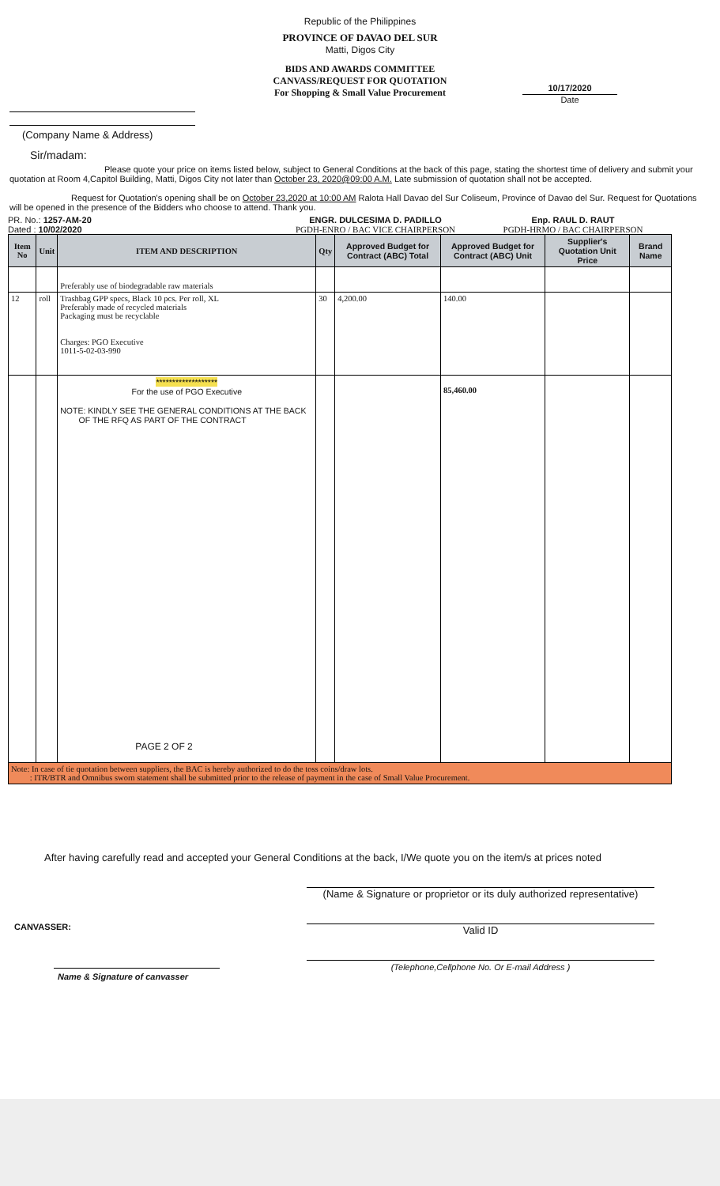Republic of the Philippines
PROVINCE OF DAVAO DEL SUR
Matti, Digos City
BIDS AND AWARDS COMMITTEE
CANVASS/REQUEST FOR QUOTATION
For Shopping & Small Value Procurement
10/17/2020
Date
(Company Name & Address)
Sir/madam:
Please quote your price on items listed below, subject to General Conditions at the back of this page, stating the shortest time of delivery and submit your quotation at Room 4,Capitol Building, Matti, Digos City not later than October 23, 2020@09:00 A.M. Late submission of quotation shall not be accepted.
Request for Quotation's opening shall be on October 23,2020 at 10:00 AM Ralota Hall Davao del Sur Coliseum, Province of Davao del Sur. Request for Quotations will be opened in the presence of the Bidders who choose to attend. Thank you.
PR. No.: 1257-AM-20
Dated : 10/02/2020
ENGR. DULCESIMA D. PADILLO
PGDH-ENRO / BAC VICE CHAIRPERSON
Enp. RAUL D. RAUT
PGDH-HRMO / BAC CHAIRPERSON
| Item No | Unit | ITEM AND DESCRIPTION | Qty | Approved Budget for Contract (ABC) Total | Approved Budget for Contract (ABC) Unit | Supplier's Quotation Unit Price | Brand Name |
| --- | --- | --- | --- | --- | --- | --- | --- |
| | | Preferably use of biodegradable raw materials | | | | | |
| 12 | roll | Trashbag GPP specs, Black 10 pcs. Per roll, XL Preferably made of recycled materials Packaging must be recyclable Charges: PGO Executive 1011-5-02-03-990 | 30 | 4,200.00 | 140.00 | | |
| | | ******************* For the use of PGO Executive NOTE: KINDLY SEE THE GENERAL CONDITIONS AT THE BACK OF THE RFQ AS PART OF THE CONTRACT PAGE 2 OF 2 | | | 85,460.00 | | |
| Note: In case of tie quotation between suppliers, the BAC is hereby authorized to do the toss coins/draw lots. : ITR/BTR and Omnibus sworn statement shall be submitted prior to the release of payment in the case of Small Value Procurement. | | | | | | | |
After having carefully read and accepted your General Conditions at the back, I/We quote you on the item/s at prices noted
CANVASSER:
Name & Signature of canvasser
(Name & Signature or proprietor or its duly authorized representative)
Valid ID
(Telephone,Cellphone No. Or E-mail Address )